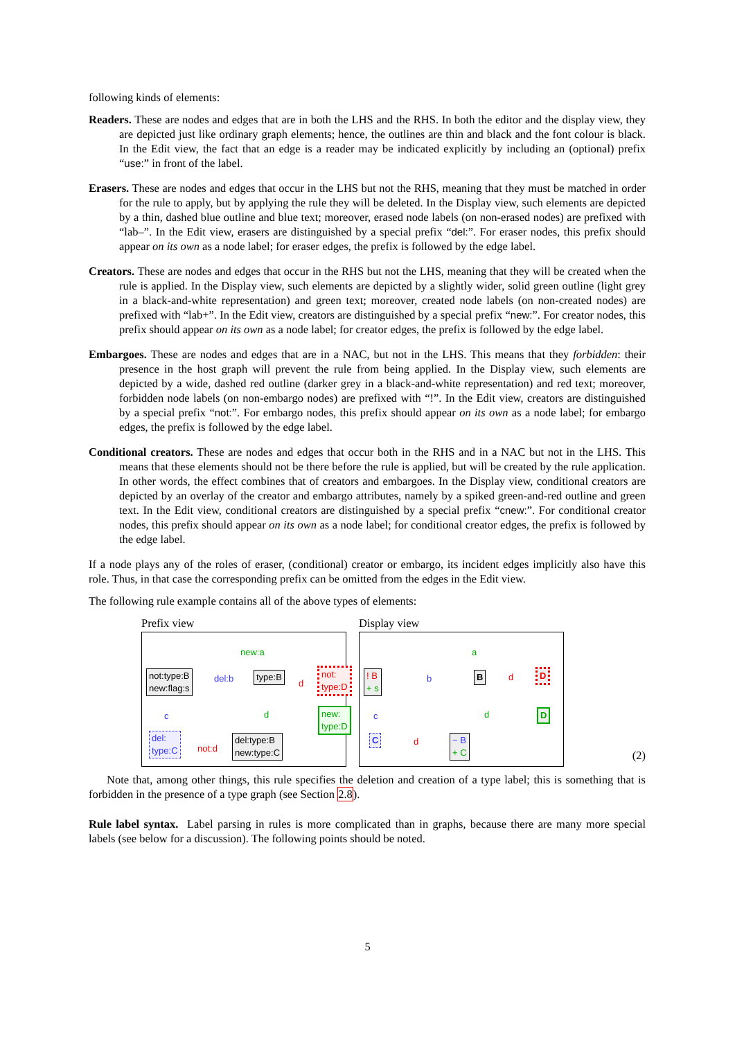following kinds of elements:
Readers. These are nodes and edges that are in both the LHS and the RHS. In both the editor and the display view, they are depicted just like ordinary graph elements; hence, the outlines are thin and black and the font colour is black. In the Edit view, the fact that an edge is a reader may be indicated explicitly by including an (optional) prefix “use:” in front of the label.
Erasers. These are nodes and edges that occur in the LHS but not the RHS, meaning that they must be matched in order for the rule to apply, but by applying the rule they will be deleted. In the Display view, such elements are depicted by a thin, dashed blue outline and blue text; moreover, erased node labels (on non-erased nodes) are prefixed with “lab–”. In the Edit view, erasers are distinguished by a special prefix “del:”. For eraser nodes, this prefix should appear on its own as a node label; for eraser edges, the prefix is followed by the edge label.
Creators. These are nodes and edges that occur in the RHS but not the LHS, meaning that they will be created when the rule is applied. In the Display view, such elements are depicted by a slightly wider, solid green outline (light grey in a black-and-white representation) and green text; moreover, created node labels (on non-created nodes) are prefixed with “lab+”. In the Edit view, creators are distinguished by a special prefix “new:”. For creator nodes, this prefix should appear on its own as a node label; for creator edges, the prefix is followed by the edge label.
Embargoes. These are nodes and edges that are in a NAC, but not in the LHS. This means that they forbidden: their presence in the host graph will prevent the rule from being applied. In the Display view, such elements are depicted by a wide, dashed red outline (darker grey in a black-and-white representation) and red text; moreover, forbidden node labels (on non-embargo nodes) are prefixed with “!”. In the Edit view, creators are distinguished by a special prefix “not:”. For embargo nodes, this prefix should appear on its own as a node label; for embargo edges, the prefix is followed by the edge label.
Conditional creators. These are nodes and edges that occur both in the RHS and in a NAC but not in the LHS. This means that these elements should not be there before the rule is applied, but will be created by the rule application. In other words, the effect combines that of creators and embargoes. In the Display view, conditional creators are depicted by an overlay of the creator and embargo attributes, namely by a spiked green-and-red outline and green text. In the Edit view, conditional creators are distinguished by a special prefix “cnew:”. For conditional creator nodes, this prefix should appear on its own as a node label; for conditional creator edges, the prefix is followed by the edge label.
If a node plays any of the roles of eraser, (conditional) creator or embargo, its incident edges implicitly also have this role. Thus, in that case the corresponding prefix can be omitted from the edges in the Edit view.
The following rule example contains all of the above types of elements:
Prefix view
not:type:B
new:flag:s
del:b
new:a
type:B
d
not:
type:D
d new:
type:D
c
del:
type:C not:d
del:type:B
new:type:C
Display view
! B
+ s
b
a
B d D
d D c
C d − B
+ C
Note that, among other things, this rule specifies the deletion and creation of a type label; this is something that is forbidden in the presence of a type graph (see Section 2.8).
Rule label syntax. Label parsing in rules is more complicated than in graphs, because there are many more special labels (see below for a discussion). The following points should be noted.
(2)
5